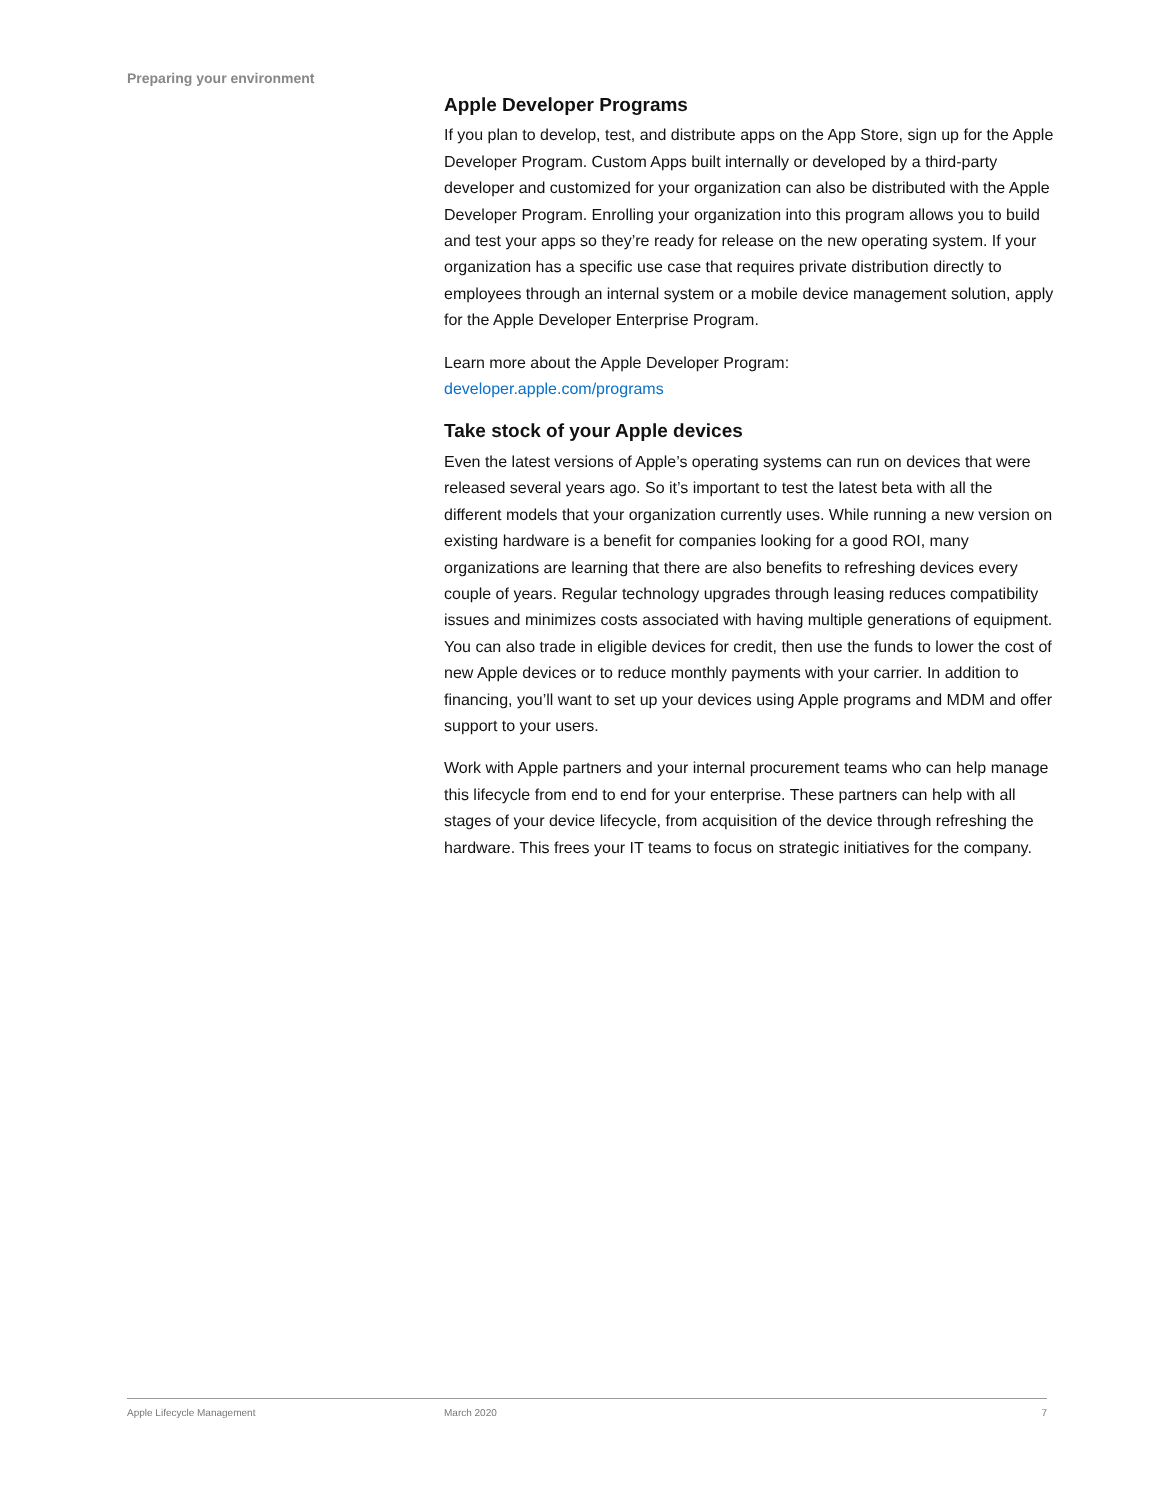Preparing your environment
Apple Developer Programs
If you plan to develop, test, and distribute apps on the App Store, sign up for the Apple Developer Program. Custom Apps built internally or developed by a third-party developer and customized for your organization can also be distributed with the Apple Developer Program. Enrolling your organization into this program allows you to build and test your apps so they’re ready for release on the new operating system. If your organization has a specific use case that requires private distribution directly to employees through an internal system or a mobile device management solution, apply for the Apple Developer Enterprise Program.
Learn more about the Apple Developer Program:
developer.apple.com/programs
Take stock of your Apple devices
Even the latest versions of Apple’s operating systems can run on devices that were released several years ago. So it’s important to test the latest beta with all the different models that your organization currently uses. While running a new version on existing hardware is a benefit for companies looking for a good ROI, many organizations are learning that there are also benefits to refreshing devices every couple of years. Regular technology upgrades through leasing reduces compatibility issues and minimizes costs associated with having multiple generations of equipment. You can also trade in eligible devices for credit, then use the funds to lower the cost of new Apple devices or to reduce monthly payments with your carrier. In addition to financing, you’ll want to set up your devices using Apple programs and MDM and offer support to your users.
Work with Apple partners and your internal procurement teams who can help manage this lifecycle from end to end for your enterprise. These partners can help with all stages of your device lifecycle, from acquisition of the device through refreshing the hardware. This frees your IT teams to focus on strategic initiatives for the company.
Apple Lifecycle Management March 2020 7